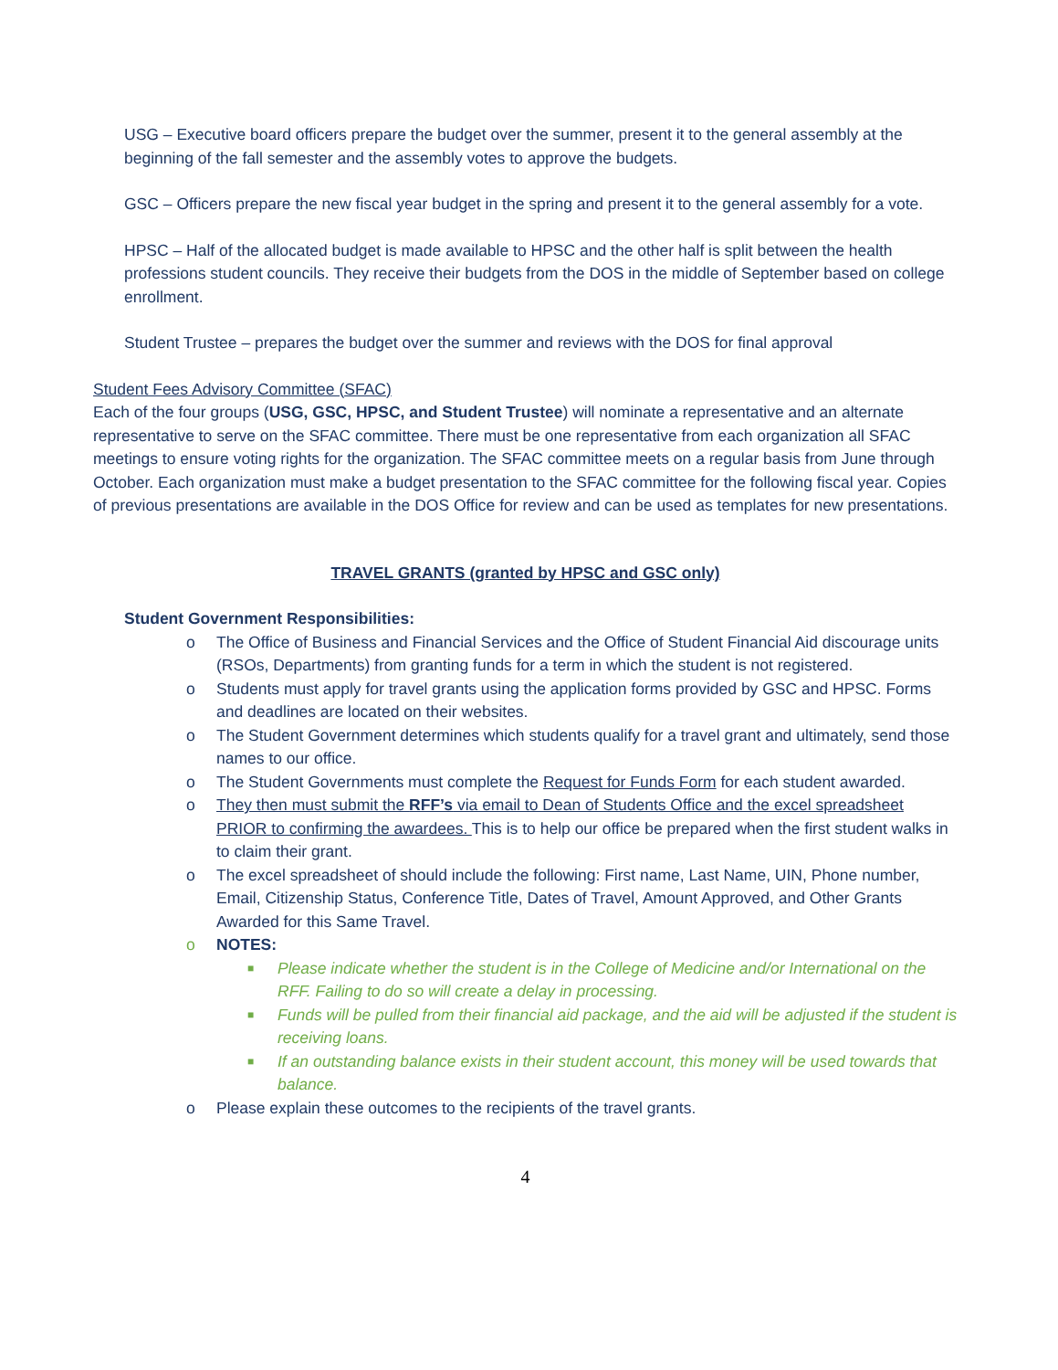USG – Executive board officers prepare the budget over the summer, present it to the general assembly at the beginning of the fall semester and the assembly votes to approve the budgets.
GSC – Officers prepare the new fiscal year budget in the spring and present it to the general assembly for a vote.
HPSC – Half of the allocated budget is made available to HPSC and the other half is split between the health professions student councils. They receive their budgets from the DOS in the middle of September based on college enrollment.
Student Trustee – prepares the budget over the summer and reviews with the DOS for final approval
Student Fees Advisory Committee (SFAC)
Each of the four groups (USG, GSC, HPSC, and Student Trustee) will nominate a representative and an alternate representative to serve on the SFAC committee. There must be one representative from each organization all SFAC meetings to ensure voting rights for the organization. The SFAC committee meets on a regular basis from June through October. Each organization must make a budget presentation to the SFAC committee for the following fiscal year. Copies of previous presentations are available in the DOS Office for review and can be used as templates for new presentations.
TRAVEL GRANTS (granted by HPSC and GSC only)
Student Government Responsibilities:
o The Office of Business and Financial Services and the Office of Student Financial Aid discourage units (RSOs, Departments) from granting funds for a term in which the student is not registered.
o Students must apply for travel grants using the application forms provided by GSC and HPSC. Forms and deadlines are located on their websites.
o The Student Government determines which students qualify for a travel grant and ultimately, send those names to our office.
o The Student Governments must complete the Request for Funds Form for each student awarded.
o They then must submit the RFF’s via email to Dean of Students Office and the excel spreadsheet PRIOR to confirming the awardees. This is to help our office be prepared when the first student walks in to claim their grant.
o The excel spreadsheet of should include the following: First name, Last Name, UIN, Phone number, Email, Citizenship Status, Conference Title, Dates of Travel, Amount Approved, and Other Grants Awarded for this Same Travel.
o NOTES:
■ Please indicate whether the student is in the College of Medicine and/or International on the RFF. Failing to do so will create a delay in processing.
■ Funds will be pulled from their financial aid package, and the aid will be adjusted if the student is receiving loans.
■ If an outstanding balance exists in their student account, this money will be used towards that balance.
o Please explain these outcomes to the recipients of the travel grants.
4